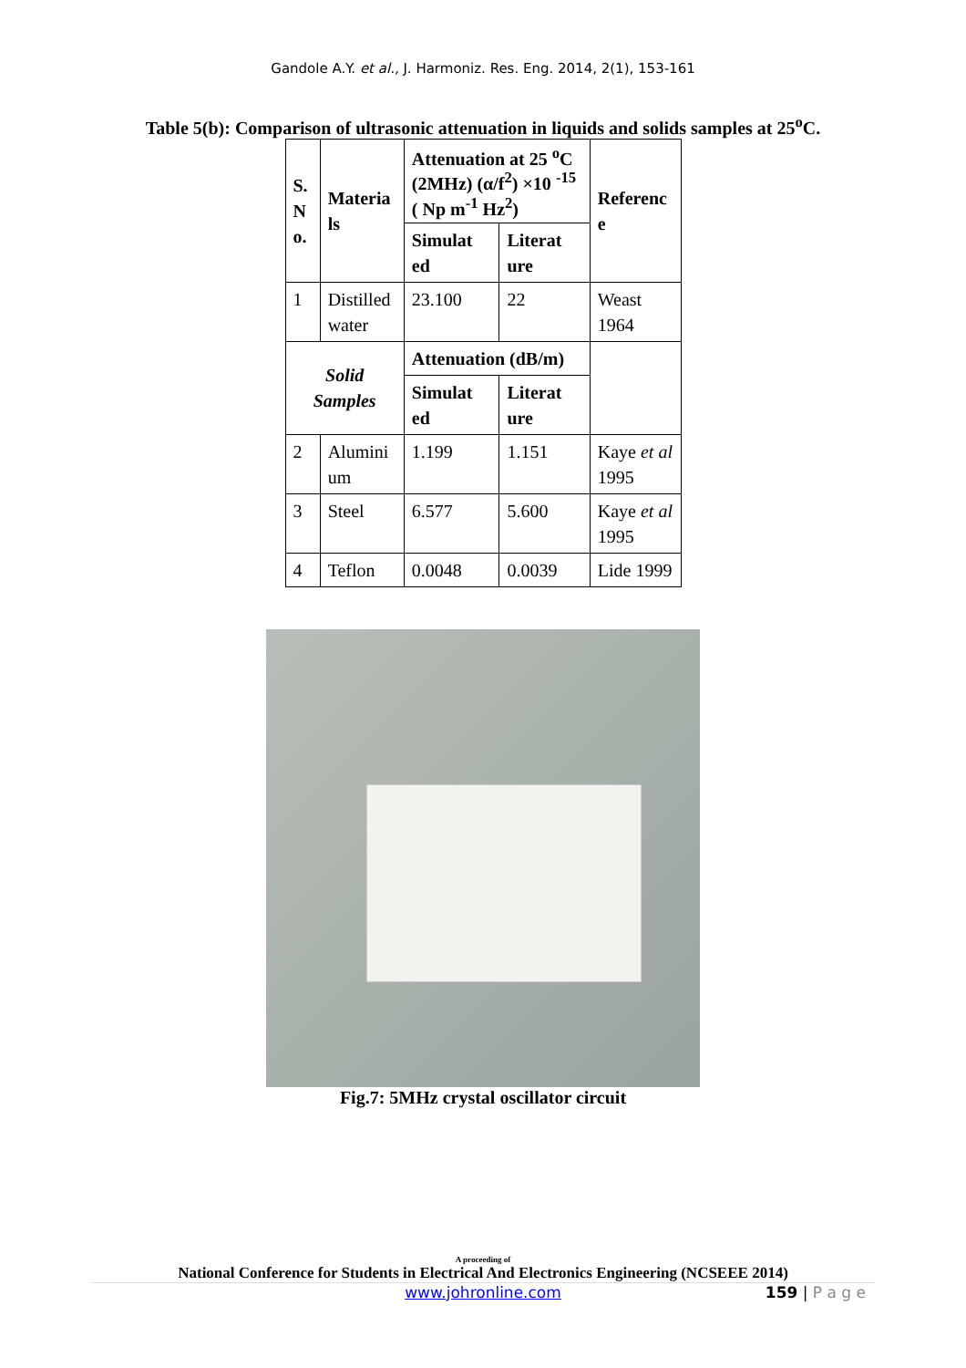Gandole A.Y. et al., J. Harmoniz. Res. Eng. 2014, 2(1), 153-161
Table 5(b): Comparison of ultrasonic attenuation in liquids and solids samples at 25<sup>o</sup>C.
| S. N o. | Materia ls | Attenuation at 25 <sup>o</sup>C (2MHz) (α/f<sup>2</sup>) ×10 <sup>-15</sup> ( Np m<sup>-1</sup> Hz<sup>2</sup>) | | Referenc e |
| --- | --- | --- | --- | --- |
| | | Simulat ed | Literat ure | |
| 1 | Distilled water | 23.100 | 22 | Weast 1964 |
| Solid Samples | | Attenuation (dB/m) | | |
| | | Simulat ed | Literat ure | |
| 2 | Alumini um | 1.199 | 1.151 | Kaye et al 1995 |
| 3 | Steel | 6.577 | 5.600 | Kaye et al 1995 |
| 4 | Teflon | 0.0048 | 0.0039 | Lide 1999 |
Fig.7: 5MHz crystal oscillator circuit
A proceeding of
National Conference for Students in Electrical And Electronics Engineering (NCSEEE 2014)
www.johronline.com 159 | P a g e